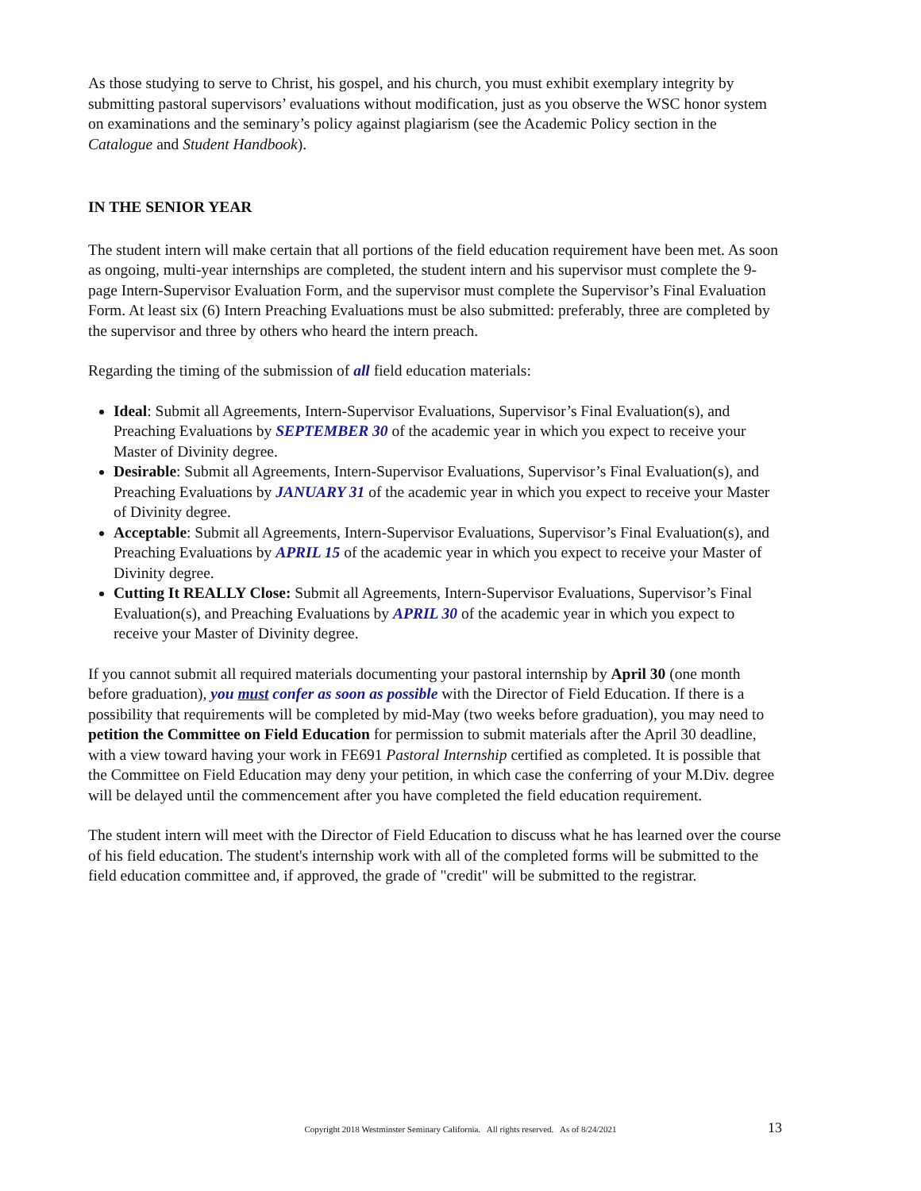As those studying to serve to Christ, his gospel, and his church, you must exhibit exemplary integrity by submitting pastoral supervisors’ evaluations without modification, just as you observe the WSC honor system on examinations and the seminary’s policy against plagiarism (see the Academic Policy section in the Catalogue and Student Handbook).
IN THE SENIOR YEAR
The student intern will make certain that all portions of the field education requirement have been met. As soon as ongoing, multi-year internships are completed, the student intern and his supervisor must complete the 9-page Intern-Supervisor Evaluation Form, and the supervisor must complete the Supervisor’s Final Evaluation Form. At least six (6) Intern Preaching Evaluations must be also submitted: preferably, three are completed by the supervisor and three by others who heard the intern preach.
Regarding the timing of the submission of all field education materials:
Ideal: Submit all Agreements, Intern-Supervisor Evaluations, Supervisor’s Final Evaluation(s), and Preaching Evaluations by SEPTEMBER 30 of the academic year in which you expect to receive your Master of Divinity degree.
Desirable: Submit all Agreements, Intern-Supervisor Evaluations, Supervisor’s Final Evaluation(s), and Preaching Evaluations by JANUARY 31 of the academic year in which you expect to receive your Master of Divinity degree.
Acceptable: Submit all Agreements, Intern-Supervisor Evaluations, Supervisor’s Final Evaluation(s), and Preaching Evaluations by APRIL 15 of the academic year in which you expect to receive your Master of Divinity degree.
Cutting It REALLY Close: Submit all Agreements, Intern-Supervisor Evaluations, Supervisor’s Final Evaluation(s), and Preaching Evaluations by APRIL 30 of the academic year in which you expect to receive your Master of Divinity degree.
If you cannot submit all required materials documenting your pastoral internship by April 30 (one month before graduation), you must confer as soon as possible with the Director of Field Education. If there is a possibility that requirements will be completed by mid-May (two weeks before graduation), you may need to petition the Committee on Field Education for permission to submit materials after the April 30 deadline, with a view toward having your work in FE691 Pastoral Internship certified as completed. It is possible that the Committee on Field Education may deny your petition, in which case the conferring of your M.Div. degree will be delayed until the commencement after you have completed the field education requirement.
The student intern will meet with the Director of Field Education to discuss what he has learned over the course of his field education. The student's internship work with all of the completed forms will be submitted to the field education committee and, if approved, the grade of "credit" will be submitted to the registrar.
Copyright 2018 Westminster Seminary California. All rights reserved. As of 8/24/2021
13